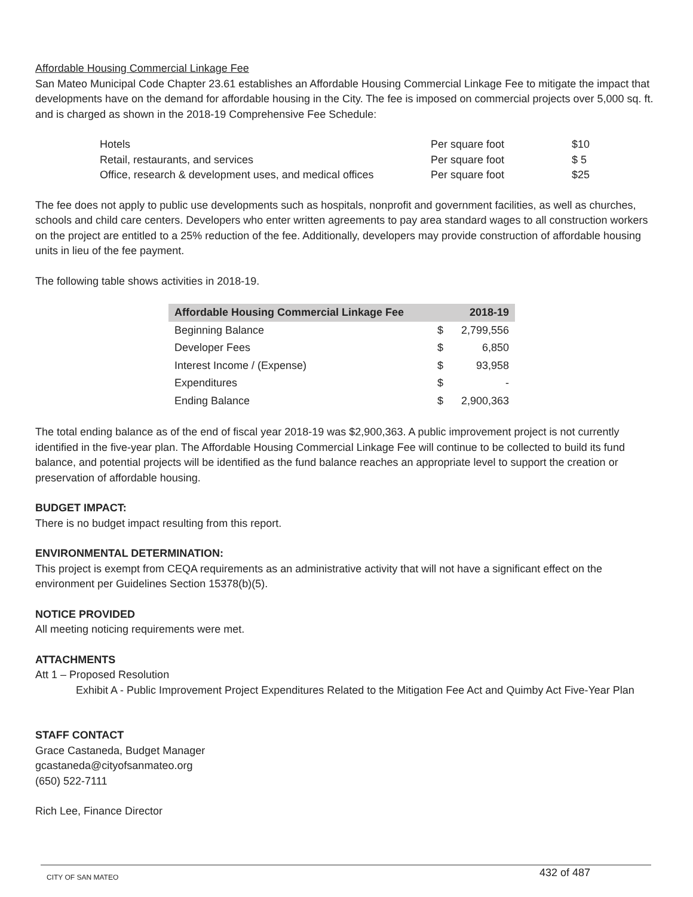Affordable Housing Commercial Linkage Fee
San Mateo Municipal Code Chapter 23.61 establishes an Affordable Housing Commercial Linkage Fee to mitigate the impact that developments have on the demand for affordable housing in the City. The fee is imposed on commercial projects over 5,000 sq. ft. and is charged as shown in the 2018-19 Comprehensive Fee Schedule:
| Hotels | Per square foot | $10 |
| Retail, restaurants, and services | Per square foot | $ 5 |
| Office, research & development uses, and medical offices | Per square foot | $25 |
The fee does not apply to public use developments such as hospitals, nonprofit and government facilities, as well as churches, schools and child care centers. Developers who enter written agreements to pay area standard wages to all construction workers on the project are entitled to a 25% reduction of the fee. Additionally, developers may provide construction of affordable housing units in lieu of the fee payment.
The following table shows activities in 2018-19.
| Affordable Housing Commercial Linkage Fee | | 2018-19 |
| --- | --- | --- |
| Beginning Balance | $ | 2,799,556 |
| Developer Fees | $ | 6,850 |
| Interest Income / (Expense) | $ | 93,958 |
| Expenditures | $ | - |
| Ending Balance | $ | 2,900,363 |
The total ending balance as of the end of fiscal year 2018-19 was $2,900,363. A public improvement project is not currently identified in the five-year plan. The Affordable Housing Commercial Linkage Fee will continue to be collected to build its fund balance, and potential projects will be identified as the fund balance reaches an appropriate level to support the creation or preservation of affordable housing.
BUDGET IMPACT:
There is no budget impact resulting from this report.
ENVIRONMENTAL DETERMINATION:
This project is exempt from CEQA requirements as an administrative activity that will not have a significant effect on the environment per Guidelines Section 15378(b)(5).
NOTICE PROVIDED
All meeting noticing requirements were met.
ATTACHMENTS
Att 1 – Proposed Resolution
Exhibit A - Public Improvement Project Expenditures Related to the Mitigation Fee Act and Quimby Act Five-Year Plan
STAFF CONTACT
Grace Castaneda, Budget Manager
gcastaneda@cityofsanmateo.org
(650) 522-7111
Rich Lee, Finance Director
CITY OF SAN MATEO 432 of 487